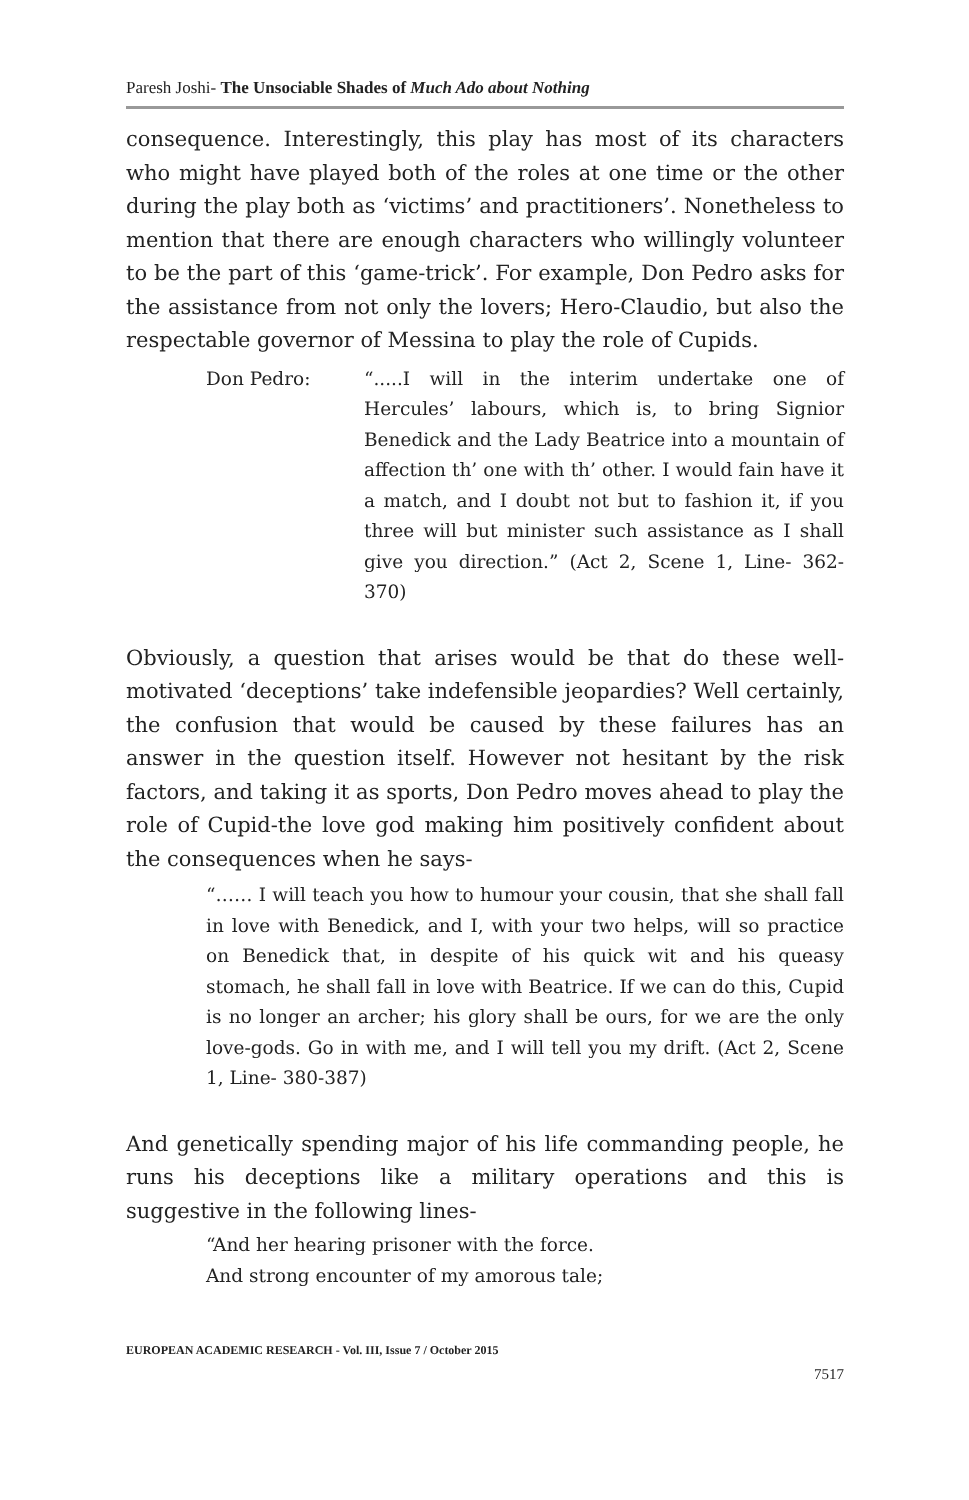Paresh Joshi- The Unsociable Shades of Much Ado about Nothing
consequence. Interestingly, this play has most of its characters who might have played both of the roles at one time or the other during the play both as ‘victims’ and practitioners’. Nonetheless to mention that there are enough characters who willingly volunteer to be the part of this ‘game-trick’. For example, Don Pedro asks for the assistance from not only the lovers; Hero-Claudio, but also the respectable governor of Messina to play the role of Cupids.
Don Pedro: “.....I will in the interim undertake one of Hercules’ labours, which is, to bring Signior Benedick and the Lady Beatrice into a mountain of affection th’ one with th’ other. I would fain have it a match, and I doubt not but to fashion it, if you three will but minister such assistance as I shall give you direction.” (Act 2, Scene 1, Line- 362-370)
Obviously, a question that arises would be that do these well-motivated ‘deceptions’ take indefensible jeopardies? Well certainly, the confusion that would be caused by these failures has an answer in the question itself. However not hesitant by the risk factors, and taking it as sports, Don Pedro moves ahead to play the role of Cupid-the love god making him positively confident about the consequences when he says-
“…… I will teach you how to humour your cousin, that she shall fall in love with Benedick, and I, with your two helps, will so practice on Benedick that, in despite of his quick wit and his queasy stomach, he shall fall in love with Beatrice. If we can do this, Cupid is no longer an archer; his glory shall be ours, for we are the only love-gods. Go in with me, and I will tell you my drift. (Act 2, Scene 1, Line- 380-387)
And genetically spending major of his life commanding people, he runs his deceptions like a military operations and this is suggestive in the following lines-
“And her hearing prisoner with the force.
And strong encounter of my amorous tale;
EUROPEAN ACADEMIC RESEARCH - Vol. III, Issue 7 / October 2015
7517